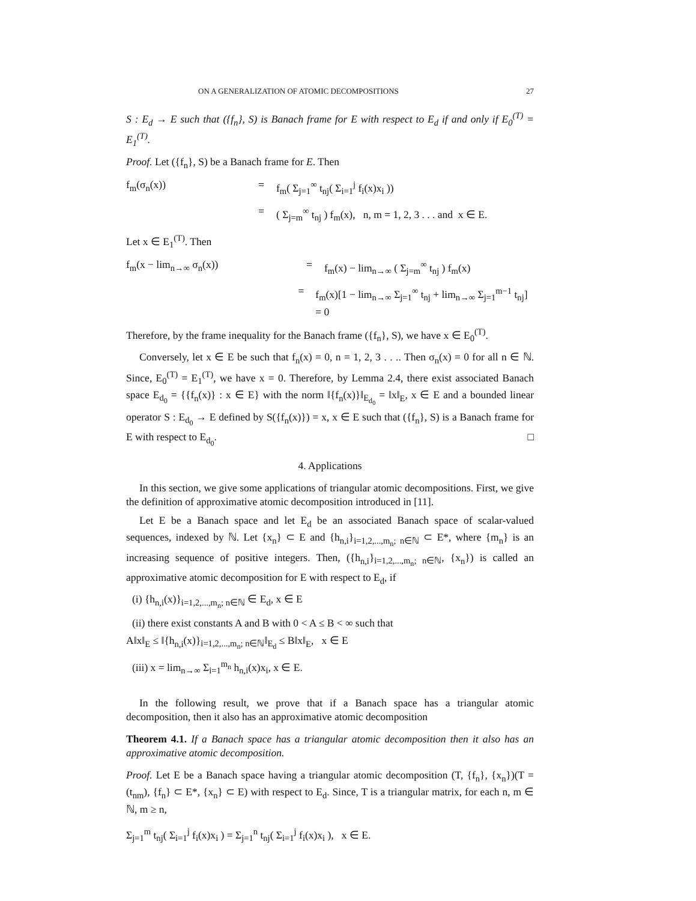ON A GENERALIZATION OF ATOMIC DECOMPOSITIONS 27
S : E<sub>d</sub> → E such that ({f<sub>n</sub>}, S) is Banach frame for E with respect to E<sub>d</sub> if and only if E<sub>0</sub><sup>(T)</sup> = E<sub>1</sub><sup>(T)</sup>.
Proof. Let ({f<sub>n</sub>}, S) be a Banach frame for E. Then
f<sub>m</sub>(σ<sub>n</sub>(x)) = f<sub>m</sub>( Σ<sub>j=1</sub><sup>∞</sup> t<sub>nj</sub>( Σ<sub>i=1</sub><sup>j</sup> f<sub>i</sub>(x)x<sub>i</sub> ))
= ( Σ<sub>j=m</sub><sup>∞</sup> t<sub>nj</sub> ) f<sub>m</sub>(x), n, m = 1, 2, 3 . . . and x ∈ E.
Let x ∈ E<sub>1</sub><sup>(T)</sup>. Then
f<sub>m</sub>(x − lim<sub>n→∞</sub> σ<sub>n</sub>(x)) = f<sub>m</sub>(x) − lim<sub>n→∞</sub> ( Σ<sub>j=m</sub><sup>∞</sup> t<sub>nj</sub> ) f<sub>m</sub>(x)
= f<sub>m</sub>(x)[1 − lim<sub>n→∞</sub> Σ<sub>j=1</sub><sup>∞</sup> t<sub>nj</sub> + lim<sub>n→∞</sub> Σ<sub>j=1</sub><sup>m−1</sup> t<sub>nj</sub>] = 0
Therefore, by the frame inequality for the Banach frame ({f<sub>n</sub>}, S), we have x ∈ E<sub>0</sub><sup>(T)</sup>.
Conversely, let x ∈ E be such that f<sub>n</sub>(x) = 0, n = 1, 2, 3 . . .. Then σ<sub>n</sub>(x) = 0 for all n ∈ ℕ. Since, E<sub>0</sub><sup>(T)</sup> = E<sub>1</sub><sup>(T)</sup>, we have x = 0. Therefore, by Lemma 2.4, there exist associated Banach space E<sub>d<sub>0</sub></sub> = {{f<sub>n</sub>(x)} : x ∈ E} with the norm ‖{f<sub>n</sub>(x)}‖<sub>E<sub>d<sub>0</sub></sub></sub> = ‖x‖<sub>E</sub>, x ∈ E and a bounded linear operator S : E<sub>d<sub>0</sub></sub> → E defined by S({f<sub>n</sub>(x)}) = x, x ∈ E such that ({f<sub>n</sub>}, S) is a Banach frame for E with respect to E<sub>d<sub>0</sub></sub>. □
4. Applications
In this section, we give some applications of triangular atomic decompositions. First, we give the definition of approximative atomic decomposition introduced in [11].
Let E be a Banach space and let E<sub>d</sub> be an associated Banach space of scalar-valued sequences, indexed by ℕ. Let {x<sub>n</sub>} ⊂ E and {h<sub>n,i</sub>}<sub>i=1,2,...,m<sub>n</sub>; n∈ℕ</sub> ⊂ E*, where {m<sub>n</sub>} is an increasing sequence of positive integers. Then, ({h<sub>n,i</sub>}<sub>i=1,2,...,m<sub>n</sub>; n∈ℕ</sub>, {x<sub>n</sub>}) is called an approximative atomic decomposition for E with respect to E<sub>d</sub>, if
(i) {h<sub>n,i</sub>(x)}<sub>i=1,2,...,m<sub>n</sub>; n∈ℕ</sub> ∈ E<sub>d</sub>, x ∈ E
(ii) there exist constants A and B with 0 < A ≤ B < ∞ such that
A‖x‖<sub>E</sub> ≤ ‖{h<sub>n,i</sub>(x)}<sub>i=1,2,...,m<sub>n</sub>; n∈ℕ</sub>‖<sub>E<sub>d</sub></sub> ≤ B‖x‖<sub>E</sub>, x ∈ E
(iii) x = lim<sub>n→∞</sub> Σ<sub>i=1</sub><sup>m<sub>n</sub></sup> h<sub>n,i</sub>(x)x<sub>i</sub>, x ∈ E.
In the following result, we prove that if a Banach space has a triangular atomic decomposition, then it also has an approximative atomic decomposition
Theorem 4.1. If a Banach space has a triangular atomic decomposition then it also has an approximative atomic decomposition.
Proof. Let E be a Banach space having a triangular atomic decomposition (T, {f<sub>n</sub>}, {x<sub>n</sub>})(T = (t<sub>nm</sub>), {f<sub>n</sub>} ⊂ E*, {x<sub>n</sub>} ⊂ E) with respect to E<sub>d</sub>. Since, T is a triangular matrix, for each n, m ∈ ℕ, m ≥ n,
Σ<sub>j=1</sub><sup>m</sup> t<sub>nj</sub>( Σ<sub>i=1</sub><sup>j</sup> f<sub>i</sub>(x)x<sub>i</sub> ) = Σ<sub>j=1</sub><sup>n</sup> t<sub>nj</sub>( Σ<sub>i=1</sub><sup>j</sup> f<sub>i</sub>(x)x<sub>i</sub> ), x ∈ E.